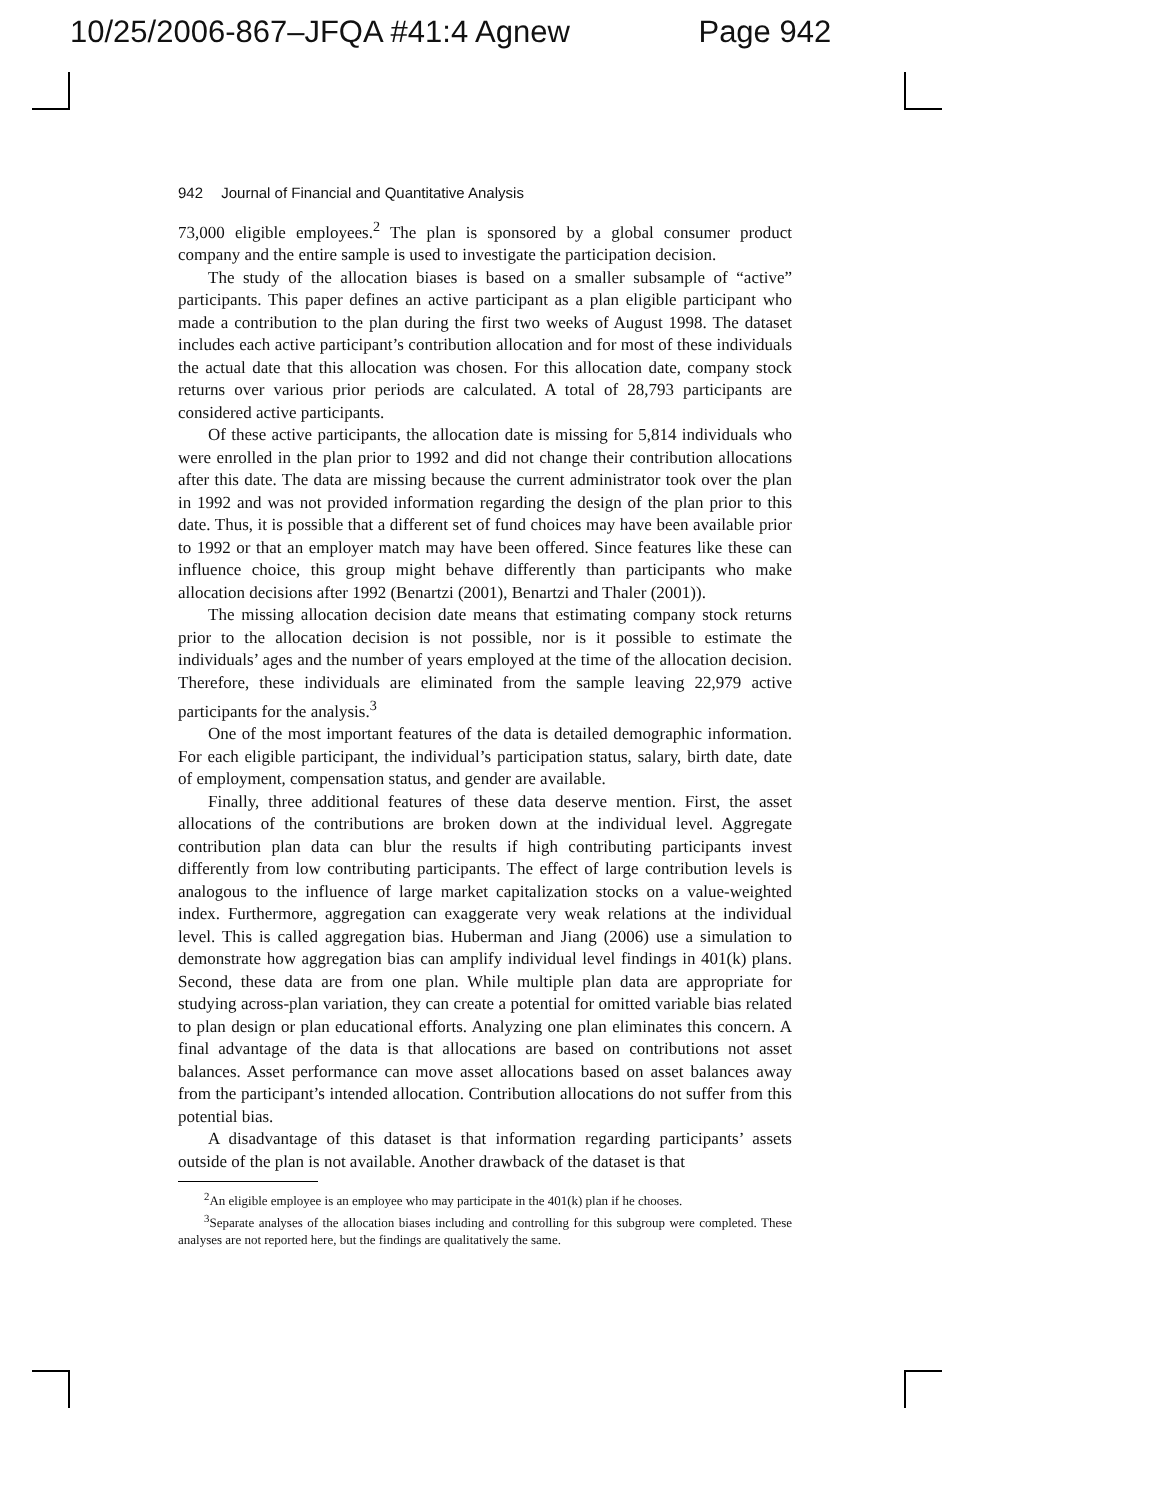10/25/2006-867–JFQA #41:4 Agnew Page 942
942 Journal of Financial and Quantitative Analysis
73,000 eligible employees.<sup>2</sup> The plan is sponsored by a global consumer product company and the entire sample is used to investigate the participation decision.
The study of the allocation biases is based on a smaller subsample of “active” participants. This paper defines an active participant as a plan eligible participant who made a contribution to the plan during the first two weeks of August 1998. The dataset includes each active participant’s contribution allocation and for most of these individuals the actual date that this allocation was chosen. For this allocation date, company stock returns over various prior periods are calculated. A total of 28,793 participants are considered active participants.
Of these active participants, the allocation date is missing for 5,814 individuals who were enrolled in the plan prior to 1992 and did not change their contribution allocations after this date. The data are missing because the current administrator took over the plan in 1992 and was not provided information regarding the design of the plan prior to this date. Thus, it is possible that a different set of fund choices may have been available prior to 1992 or that an employer match may have been offered. Since features like these can influence choice, this group might behave differently than participants who make allocation decisions after 1992 (Benartzi (2001), Benartzi and Thaler (2001)).
The missing allocation decision date means that estimating company stock returns prior to the allocation decision is not possible, nor is it possible to estimate the individuals’ ages and the number of years employed at the time of the allocation decision. Therefore, these individuals are eliminated from the sample leaving 22,979 active participants for the analysis.<sup>3</sup>
One of the most important features of the data is detailed demographic information. For each eligible participant, the individual’s participation status, salary, birth date, date of employment, compensation status, and gender are available.
Finally, three additional features of these data deserve mention. First, the asset allocations of the contributions are broken down at the individual level. Aggregate contribution plan data can blur the results if high contributing participants invest differently from low contributing participants. The effect of large contribution levels is analogous to the influence of large market capitalization stocks on a value-weighted index. Furthermore, aggregation can exaggerate very weak relations at the individual level. This is called aggregation bias. Huberman and Jiang (2006) use a simulation to demonstrate how aggregation bias can amplify individual level findings in 401(k) plans. Second, these data are from one plan. While multiple plan data are appropriate for studying across-plan variation, they can create a potential for omitted variable bias related to plan design or plan educational efforts. Analyzing one plan eliminates this concern. A final advantage of the data is that allocations are based on contributions not asset balances. Asset performance can move asset allocations based on asset balances away from the participant’s intended allocation. Contribution allocations do not suffer from this potential bias.
A disadvantage of this dataset is that information regarding participants’ assets outside of the plan is not available. Another drawback of the dataset is that
<sup>2</sup> An eligible employee is an employee who may participate in the 401(k) plan if he chooses.
<sup>3</sup> Separate analyses of the allocation biases including and controlling for this subgroup were completed. These analyses are not reported here, but the findings are qualitatively the same.